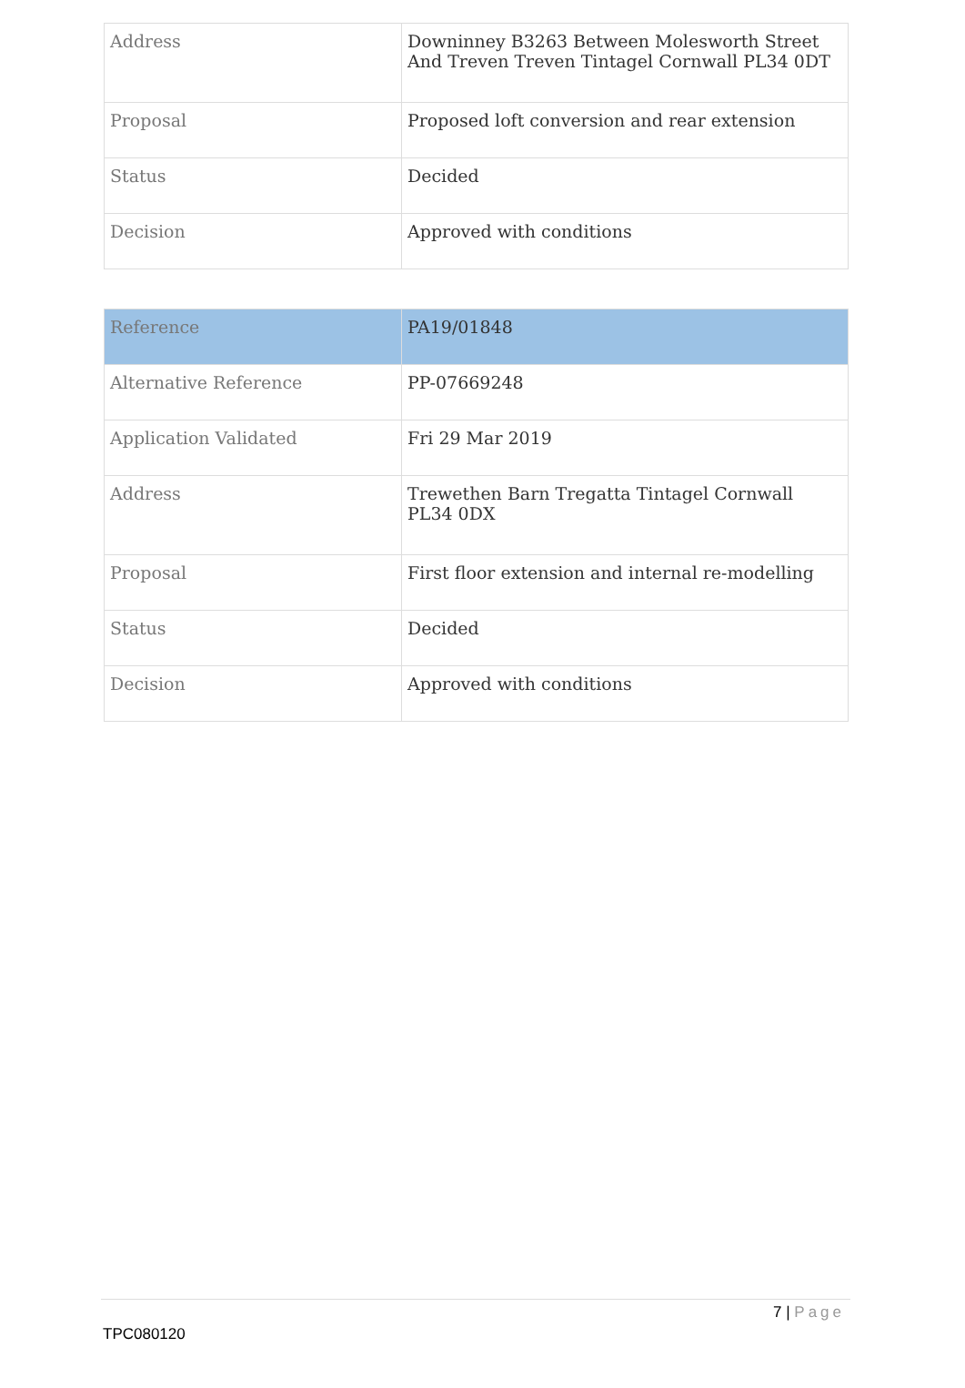| Address | Downinney B3263 Between Molesworth Street And Treven Treven Tintagel Cornwall PL34 0DT |
| Proposal | Proposed loft conversion and rear extension |
| Status | Decided |
| Decision | Approved with conditions |
| Reference | PA19/01848 |
| Alternative Reference | PP-07669248 |
| Application Validated | Fri 29 Mar 2019 |
| Address | Trewethen Barn Tregatta Tintagel Cornwall PL34 0DX |
| Proposal | First floor extension and internal re-modelling |
| Status | Decided |
| Decision | Approved with conditions |
7 | Page
TPC080120